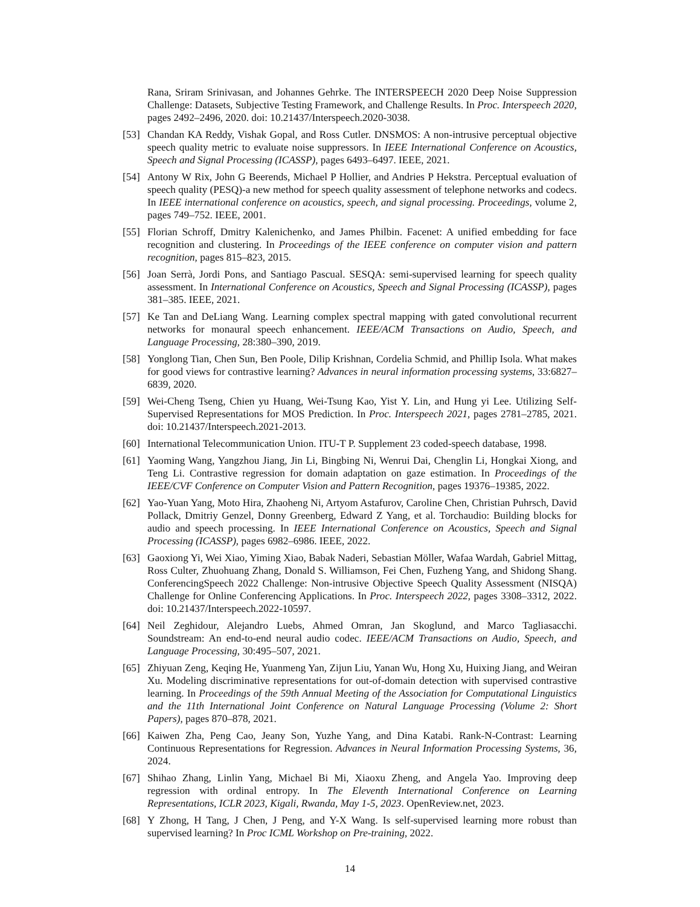Rana, Sriram Srinivasan, and Johannes Gehrke. The INTERSPEECH 2020 Deep Noise Suppression Challenge: Datasets, Subjective Testing Framework, and Challenge Results. In Proc. Interspeech 2020, pages 2492–2496, 2020. doi: 10.21437/Interspeech.2020-3038.
[53]
Chandan KA Reddy, Vishak Gopal, and Ross Cutler. DNSMOS: A non-intrusive perceptual objective speech quality metric to evaluate noise suppressors. In IEEE International Conference on Acoustics, Speech and Signal Processing (ICASSP), pages 6493–6497. IEEE, 2021.
[54]
Antony W Rix, John G Beerends, Michael P Hollier, and Andries P Hekstra. Perceptual evaluation of speech quality (PESQ)-a new method for speech quality assessment of telephone networks and codecs. In IEEE international conference on acoustics, speech, and signal processing. Proceedings, volume 2, pages 749–752. IEEE, 2001.
[55]
Florian Schroff, Dmitry Kalenichenko, and James Philbin. Facenet: A unified embedding for face recognition and clustering. In Proceedings of the IEEE conference on computer vision and pattern recognition, pages 815–823, 2015.
[56]
Joan Serrà, Jordi Pons, and Santiago Pascual. SESQA: semi-supervised learning for speech quality assessment. In International Conference on Acoustics, Speech and Signal Processing (ICASSP), pages 381–385. IEEE, 2021.
[57]
Ke Tan and DeLiang Wang. Learning complex spectral mapping with gated convolutional recurrent networks for monaural speech enhancement. IEEE/ACM Transactions on Audio, Speech, and Language Processing, 28:380–390, 2019.
[58]
Yonglong Tian, Chen Sun, Ben Poole, Dilip Krishnan, Cordelia Schmid, and Phillip Isola. What makes for good views for contrastive learning? Advances in neural information processing systems, 33:6827–6839, 2020.
[59]
Wei-Cheng Tseng, Chien yu Huang, Wei-Tsung Kao, Yist Y. Lin, and Hung yi Lee. Utilizing Self-Supervised Representations for MOS Prediction. In Proc. Interspeech 2021, pages 2781–2785, 2021. doi: 10.21437/Interspeech.2021-2013.
[60]
International Telecommunication Union. ITU-T P. Supplement 23 coded-speech database, 1998.
[61]
Yaoming Wang, Yangzhou Jiang, Jin Li, Bingbing Ni, Wenrui Dai, Chenglin Li, Hongkai Xiong, and Teng Li. Contrastive regression for domain adaptation on gaze estimation. In Proceedings of the IEEE/CVF Conference on Computer Vision and Pattern Recognition, pages 19376–19385, 2022.
[62]
Yao-Yuan Yang, Moto Hira, Zhaoheng Ni, Artyom Astafurov, Caroline Chen, Christian Puhrsch, David Pollack, Dmitriy Genzel, Donny Greenberg, Edward Z Yang, et al. Torchaudio: Building blocks for audio and speech processing. In IEEE International Conference on Acoustics, Speech and Signal Processing (ICASSP), pages 6982–6986. IEEE, 2022.
[63]
Gaoxiong Yi, Wei Xiao, Yiming Xiao, Babak Naderi, Sebastian Möller, Wafaa Wardah, Gabriel Mittag, Ross Culter, Zhuohuang Zhang, Donald S. Williamson, Fei Chen, Fuzheng Yang, and Shidong Shang. ConferencingSpeech 2022 Challenge: Non-intrusive Objective Speech Quality Assessment (NISQA) Challenge for Online Conferencing Applications. In Proc. Interspeech 2022, pages 3308–3312, 2022. doi: 10.21437/Interspeech.2022-10597.
[64]
Neil Zeghidour, Alejandro Luebs, Ahmed Omran, Jan Skoglund, and Marco Tagliasacchi. Soundstream: An end-to-end neural audio codec. IEEE/ACM Transactions on Audio, Speech, and Language Processing, 30:495–507, 2021.
[65]
Zhiyuan Zeng, Keqing He, Yuanmeng Yan, Zijun Liu, Yanan Wu, Hong Xu, Huixing Jiang, and Weiran Xu. Modeling discriminative representations for out-of-domain detection with supervised contrastive learning. In Proceedings of the 59th Annual Meeting of the Association for Computational Linguistics and the 11th International Joint Conference on Natural Language Processing (Volume 2: Short Papers), pages 870–878, 2021.
[66]
Kaiwen Zha, Peng Cao, Jeany Son, Yuzhe Yang, and Dina Katabi. Rank-N-Contrast: Learning Continuous Representations for Regression. Advances in Neural Information Processing Systems, 36, 2024.
[67]
Shihao Zhang, Linlin Yang, Michael Bi Mi, Xiaoxu Zheng, and Angela Yao. Improving deep regression with ordinal entropy. In The Eleventh International Conference on Learning Representations, ICLR 2023, Kigali, Rwanda, May 1-5, 2023. OpenReview.net, 2023.
[68]
Y Zhong, H Tang, J Chen, J Peng, and Y-X Wang. Is self-supervised learning more robust than supervised learning? In Proc ICML Workshop on Pre-training, 2022.
14